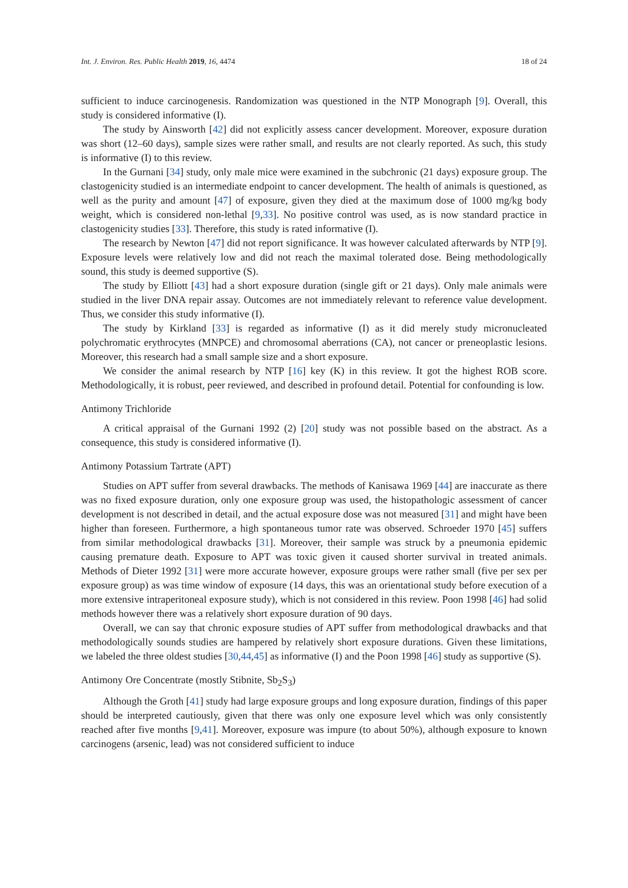Int. J. Environ. Res. Public Health 2019, 16, 4474 18 of 24
sufficient to induce carcinogenesis. Randomization was questioned in the NTP Monograph [9]. Overall, this study is considered informative (I).
The study by Ainsworth [42] did not explicitly assess cancer development. Moreover, exposure duration was short (12–60 days), sample sizes were rather small, and results are not clearly reported. As such, this study is informative (I) to this review.
In the Gurnani [34] study, only male mice were examined in the subchronic (21 days) exposure group. The clastogenicity studied is an intermediate endpoint to cancer development. The health of animals is questioned, as well as the purity and amount [47] of exposure, given they died at the maximum dose of 1000 mg/kg body weight, which is considered non-lethal [9,33]. No positive control was used, as is now standard practice in clastogenicity studies [33]. Therefore, this study is rated informative (I).
The research by Newton [47] did not report significance. It was however calculated afterwards by NTP [9]. Exposure levels were relatively low and did not reach the maximal tolerated dose. Being methodologically sound, this study is deemed supportive (S).
The study by Elliott [43] had a short exposure duration (single gift or 21 days). Only male animals were studied in the liver DNA repair assay. Outcomes are not immediately relevant to reference value development. Thus, we consider this study informative (I).
The study by Kirkland [33] is regarded as informative (I) as it did merely study micronucleated polychromatic erythrocytes (MNPCE) and chromosomal aberrations (CA), not cancer or preneoplastic lesions. Moreover, this research had a small sample size and a short exposure.
We consider the animal research by NTP [16] key (K) in this review. It got the highest ROB score. Methodologically, it is robust, peer reviewed, and described in profound detail. Potential for confounding is low.
Antimony Trichloride
A critical appraisal of the Gurnani 1992 (2) [20] study was not possible based on the abstract. As a consequence, this study is considered informative (I).
Antimony Potassium Tartrate (APT)
Studies on APT suffer from several drawbacks. The methods of Kanisawa 1969 [44] are inaccurate as there was no fixed exposure duration, only one exposure group was used, the histopathologic assessment of cancer development is not described in detail, and the actual exposure dose was not measured [31] and might have been higher than foreseen. Furthermore, a high spontaneous tumor rate was observed. Schroeder 1970 [45] suffers from similar methodological drawbacks [31]. Moreover, their sample was struck by a pneumonia epidemic causing premature death. Exposure to APT was toxic given it caused shorter survival in treated animals. Methods of Dieter 1992 [31] were more accurate however, exposure groups were rather small (five per sex per exposure group) as was time window of exposure (14 days, this was an orientational study before execution of a more extensive intraperitoneal exposure study), which is not considered in this review. Poon 1998 [46] had solid methods however there was a relatively short exposure duration of 90 days.
Overall, we can say that chronic exposure studies of APT suffer from methodological drawbacks and that methodologically sounds studies are hampered by relatively short exposure durations. Given these limitations, we labeled the three oldest studies [30,44,45] as informative (I) and the Poon 1998 [46] study as supportive (S).
Antimony Ore Concentrate (mostly Stibnite, Sb<sub>2</sub>S<sub>3</sub>)
Although the Groth [41] study had large exposure groups and long exposure duration, findings of this paper should be interpreted cautiously, given that there was only one exposure level which was only consistently reached after five months [9,41]. Moreover, exposure was impure (to about 50%), although exposure to known carcinogens (arsenic, lead) was not considered sufficient to induce